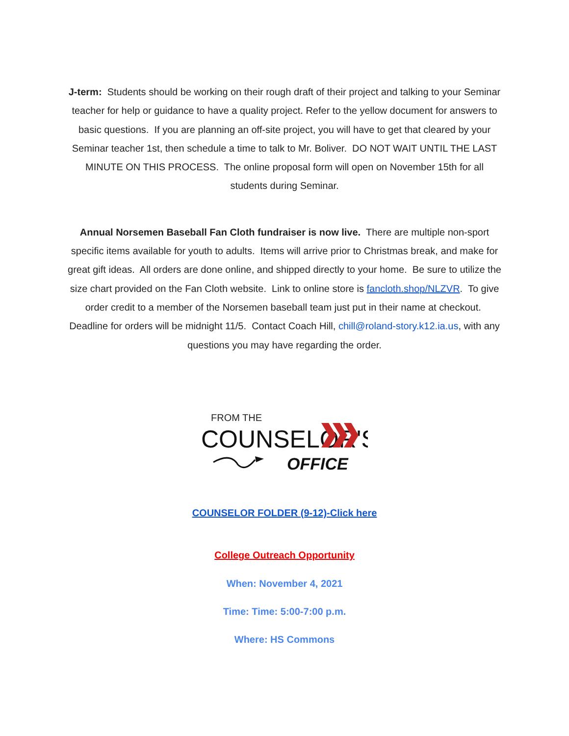J-term: Students should be working on their rough draft of their project and talking to your Seminar teacher for help or guidance to have a quality project. Refer to the yellow document for answers to basic questions. If you are planning an off-site project, you will have to get that cleared by your Seminar teacher 1st, then schedule a time to talk to Mr. Boliver. DO NOT WAIT UNTIL THE LAST MINUTE ON THIS PROCESS. The online proposal form will open on November 15th for all students during Seminar.
Annual Norsemen Baseball Fan Cloth fundraiser is now live. There are multiple non-sport specific items available for youth to adults. Items will arrive prior to Christmas break, and make for great gift ideas. All orders are done online, and shipped directly to your home. Be sure to utilize the size chart provided on the Fan Cloth website. Link to online store is fancloth.shop/NLZVR. To give order credit to a member of the Norsemen baseball team just put in their name at checkout. Deadline for orders will be midnight 11/5. Contact Coach Hill, chill@roland-story.k12.ia.us, with any questions you may have regarding the order.
FROM THE
COUNSELOR'S
OFFICE
COUNSELOR FOLDER (9-12)-Click here
College Outreach Opportunity
When: November 4, 2021
Time: Time: 5:00-7:00 p.m.
Where: HS Commons